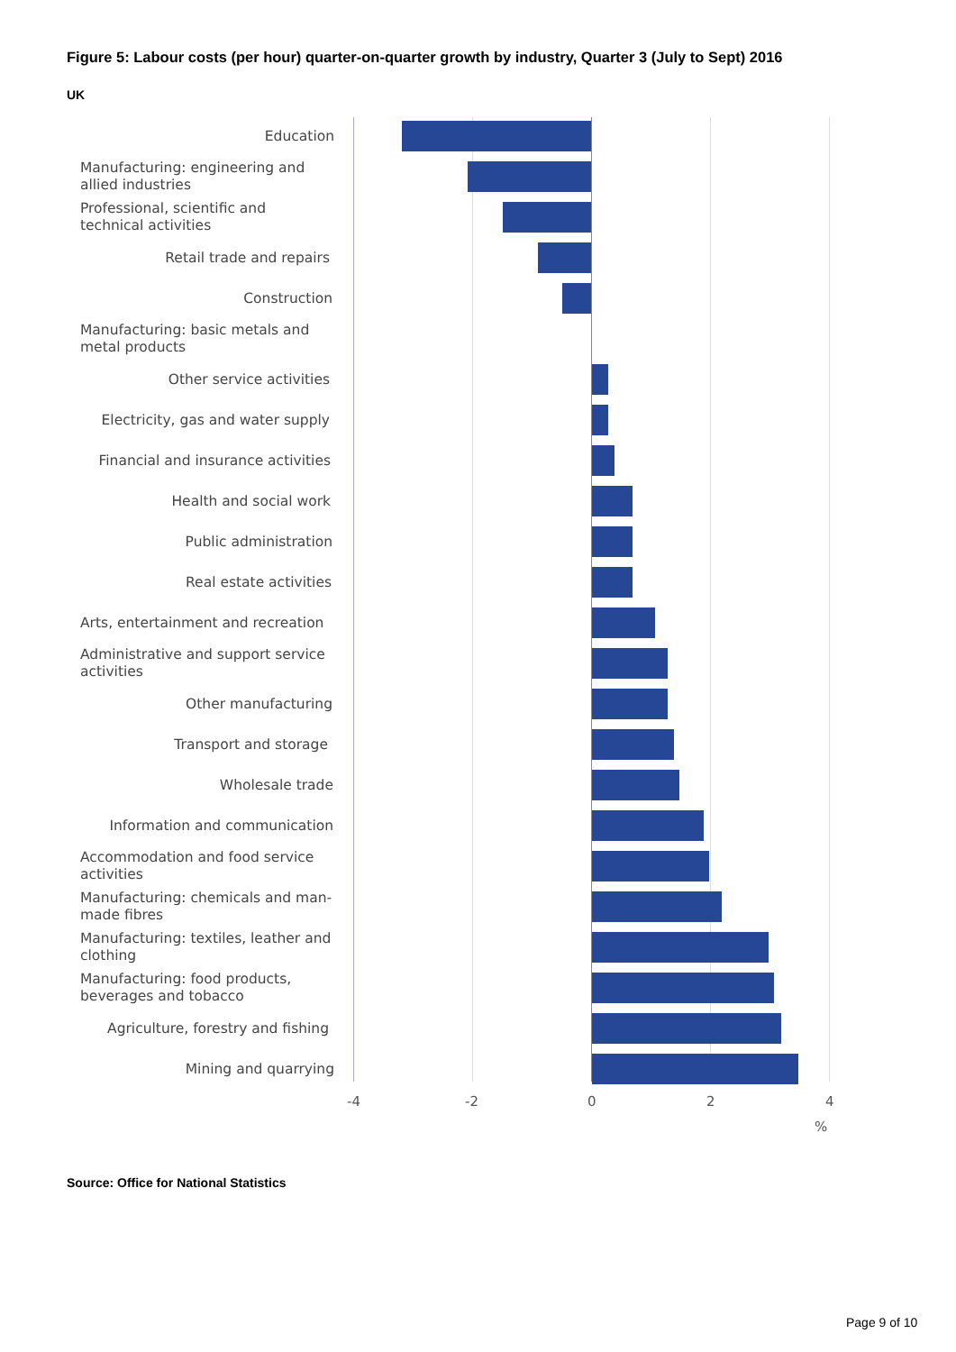Figure 5: Labour costs (per hour) quarter-on-quarter growth by industry, Quarter 3 (July to Sept) 2016
UK
Education
Manufacturing: engineering and allied industries
Professional, scientific and technical activities
Retail trade and repairs
Construction
Manufacturing: basic metals and metal products
Other service activities
Electricity, gas and water supply
Financial and insurance activities
Health and social work
Public administration
Real estate activities
Arts, entertainment and recreation
Administrative and support service activities
Other manufacturing
Transport and storage
Wholesale trade
Information and communication
Accommodation and food service activities
Manufacturing: chemicals and man-made fibres
Manufacturing: textiles, leather and clothing
Manufacturing: food products, beverages and tobacco
Agriculture, forestry and fishing
Mining and quarrying
-4 -2 0 2 4
%
Source: Office for National Statistics
Page 9 of 10